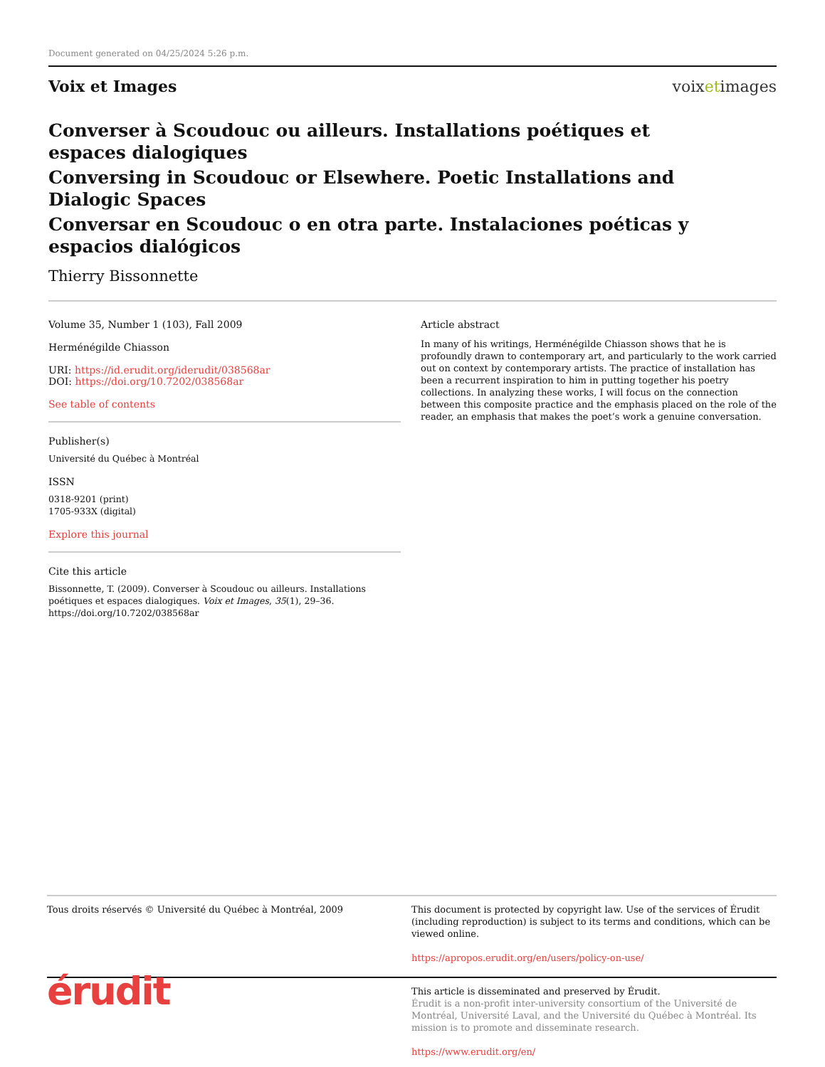Document generated on 04/25/2024 5:26 p.m.
Voix et Images voixetimages
Converser à Scoudouc ou ailleurs. Installations poétiques et espaces dialogiques
Conversing in Scoudouc or Elsewhere. Poetic Installations and Dialogic Spaces
Conversar en Scoudouc o en otra parte. Instalaciones poéticas y espacios dialógicos
Thierry Bissonnette
Volume 35, Number 1 (103), Fall 2009
Herménégilde Chiasson
URI: https://id.erudit.org/iderudit/038568ar
DOI: https://doi.org/10.7202/038568ar
See table of contents
Publisher(s)
Université du Québec à Montréal
ISSN
0318-9201 (print)
1705-933X (digital)
Explore this journal
Cite this article
Bissonnette, T. (2009). Converser à Scoudouc ou ailleurs. Installations poétiques et espaces dialogiques. Voix et Images, 35(1), 29–36. https://doi.org/10.7202/038568ar
Article abstract
In many of his writings, Herménégilde Chiasson shows that he is profoundly drawn to contemporary art, and particularly to the work carried out on context by contemporary artists. The practice of installation has been a recurrent inspiration to him in putting together his poetry collections. In analyzing these works, I will focus on the connection between this composite practice and the emphasis placed on the role of the reader, an emphasis that makes the poet’s work a genuine conversation.
Tous droits réservés © Université du Québec à Montréal, 2009 This document is protected by copyright law. Use of the services of Érudit (including reproduction) is subject to its terms and conditions, which can be viewed online.
https://apropos.erudit.org/en/users/policy-on-use/
érudit
This article is disseminated and preserved by Érudit.
Érudit is a non-profit inter-university consortium of the Université de Montréal, Université Laval, and the Université du Québec à Montréal. Its mission is to promote and disseminate research.
https://www.erudit.org/en/